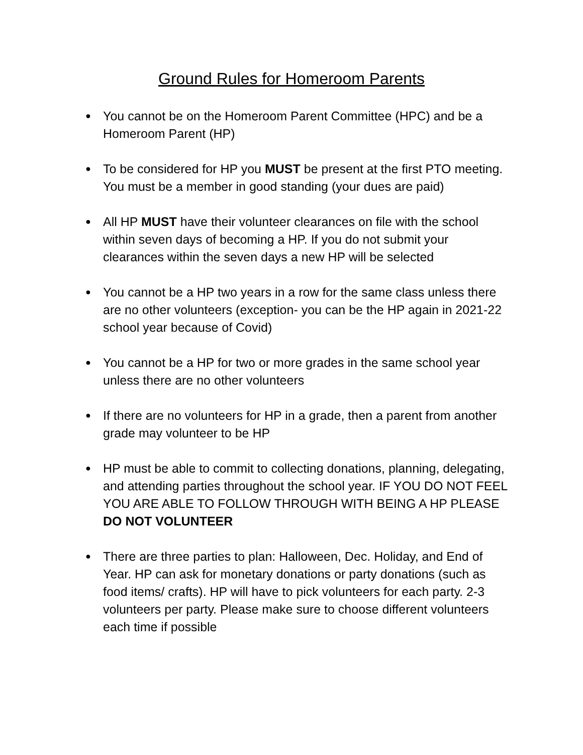Ground Rules for Homeroom Parents
● You cannot be on the Homeroom Parent Committee (HPC) and be a Homeroom Parent (HP)
● To be considered for HP you MUST be present at the first PTO meeting. You must be a member in good standing (your dues are paid)
● All HP MUST have their volunteer clearances on file with the school within seven days of becoming a HP. If you do not submit your clearances within the seven days a new HP will be selected
● You cannot be a HP two years in a row for the same class unless there are no other volunteers (exception- you can be the HP again in 2021-22 school year because of Covid)
● You cannot be a HP for two or more grades in the same school year unless there are no other volunteers
● If there are no volunteers for HP in a grade, then a parent from another grade may volunteer to be HP
● HP must be able to commit to collecting donations, planning, delegating, and attending parties throughout the school year. IF YOU DO NOT FEEL YOU ARE ABLE TO FOLLOW THROUGH WITH BEING A HP PLEASE DO NOT VOLUNTEER
● There are three parties to plan: Halloween, Dec. Holiday, and End of Year. HP can ask for monetary donations or party donations (such as food items/ crafts). HP will have to pick volunteers for each party. 2-3 volunteers per party. Please make sure to choose different volunteers each time if possible